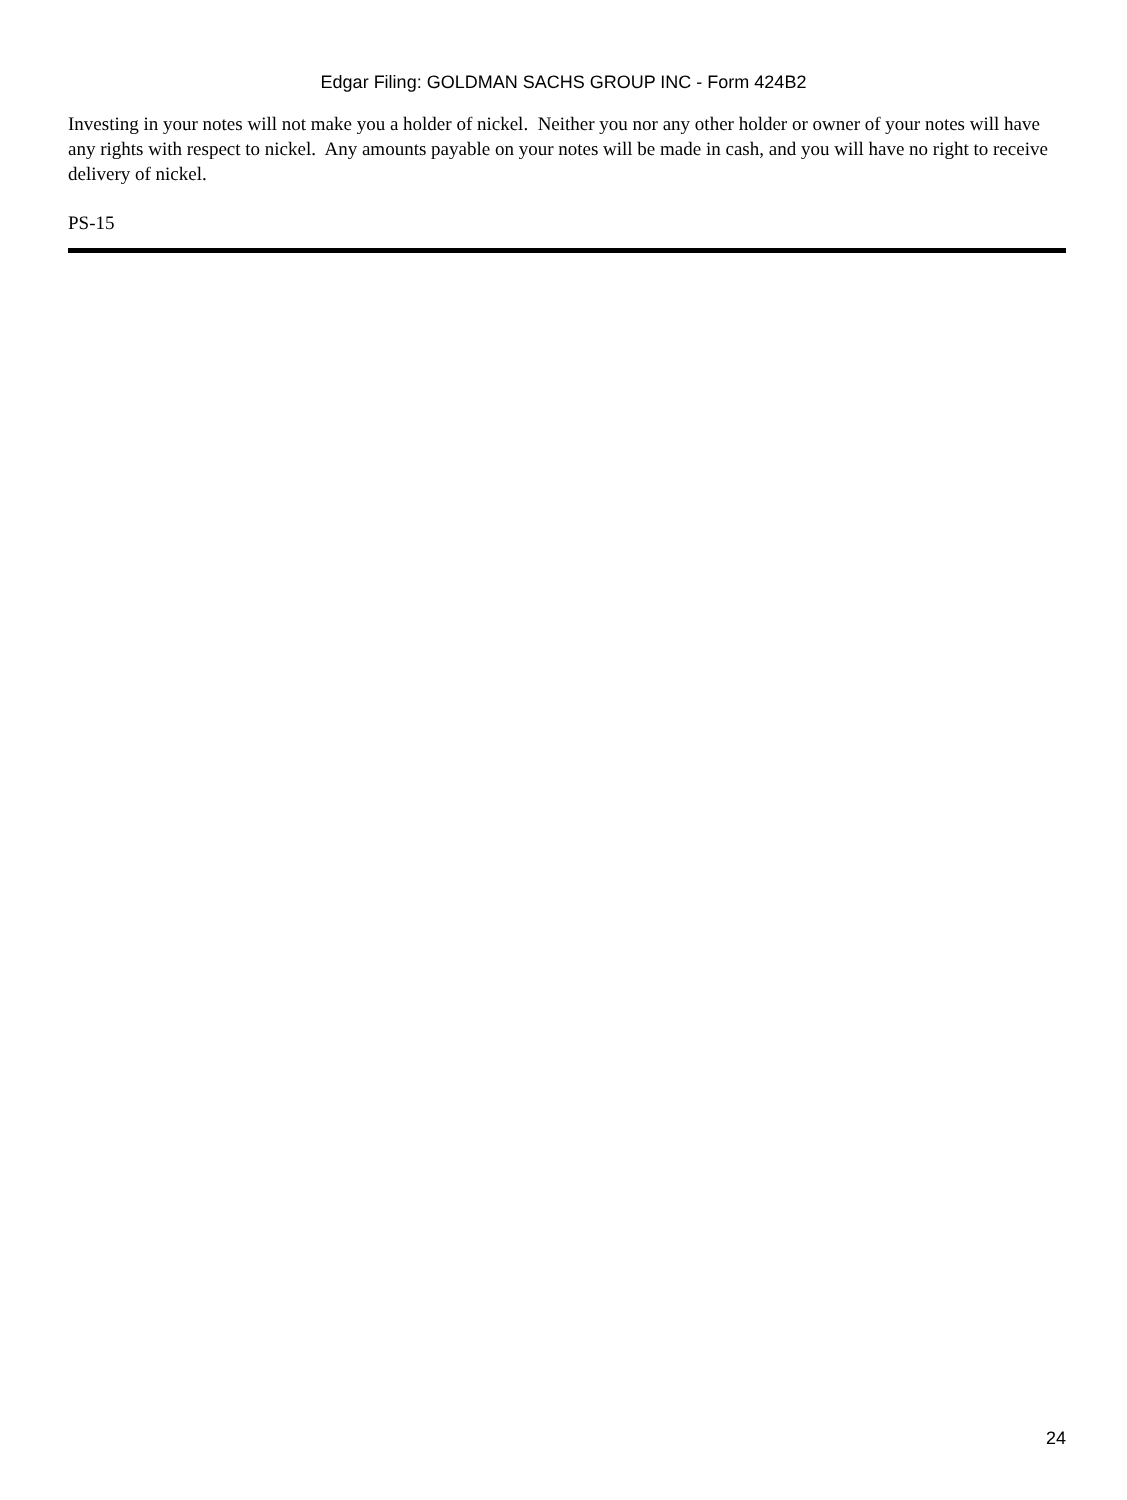Edgar Filing: GOLDMAN SACHS GROUP INC - Form 424B2
Investing in your notes will not make you a holder of nickel. Neither you nor any other holder or owner of your notes will have any rights with respect to nickel. Any amounts payable on your notes will be made in cash, and you will have no right to receive delivery of nickel.
PS-15
24